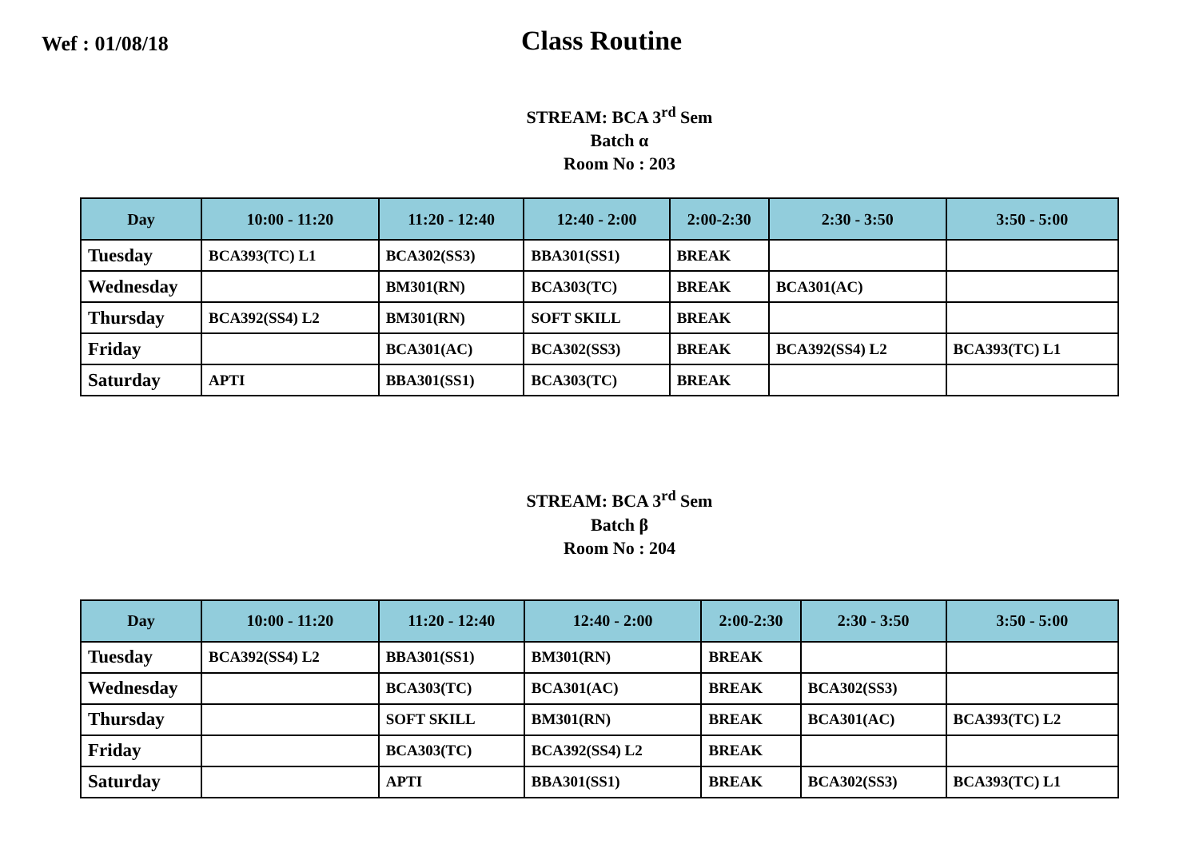Wef : 01/08/18
Class Routine
STREAM: BCA 3<sup>rd</sup> Sem
Batch α
Room No : 203
| Day | 10:00 - 11:20 | 11:20 - 12:40 | 12:40 - 2:00 | 2:00-2:30 | 2:30 - 3:50 | 3:50 - 5:00 |
| --- | --- | --- | --- | --- | --- | --- |
| Tuesday | BCA393(TC) L1 | BCA302(SS3) | BBA301(SS1) | BREAK | | |
| Wednesday | | BM301(RN) | BCA303(TC) | BREAK | BCA301(AC) | |
| Thursday | BCA392(SS4) L2 | BM301(RN) | SOFT SKILL | BREAK | | |
| Friday | | BCA301(AC) | BCA302(SS3) | BREAK | BCA392(SS4) L2 | BCA393(TC) L1 |
| Saturday | APTI | BBA301(SS1) | BCA303(TC) | BREAK | | |
STREAM: BCA 3<sup>rd</sup> Sem
Batch β
Room No : 204
| Day | 10:00 - 11:20 | 11:20 - 12:40 | 12:40 - 2:00 | 2:00-2:30 | 2:30 - 3:50 | 3:50 - 5:00 |
| --- | --- | --- | --- | --- | --- | --- |
| Tuesday | BCA392(SS4) L2 | BBA301(SS1) | BM301(RN) | BREAK | | |
| Wednesday | | BCA303(TC) | BCA301(AC) | BREAK | BCA302(SS3) | |
| Thursday | | SOFT SKILL | BM301(RN) | BREAK | BCA301(AC) | BCA393(TC) L2 |
| Friday | | BCA303(TC) | BCA392(SS4) L2 | BREAK | | |
| Saturday | | APTI | BBA301(SS1) | BREAK | BCA302(SS3) | BCA393(TC) L1 |